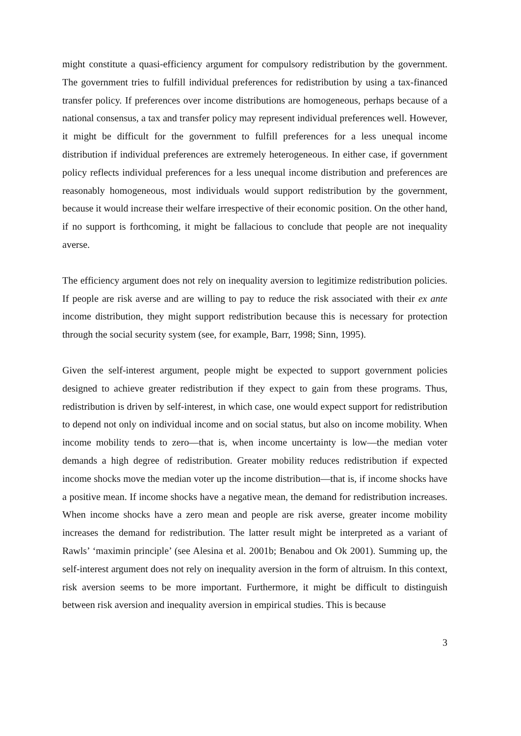might constitute a quasi-efficiency argument for compulsory redistribution by the government. The government tries to fulfill individual preferences for redistribution by using a tax-financed transfer policy. If preferences over income distributions are homogeneous, perhaps because of a national consensus, a tax and transfer policy may represent individual preferences well. However, it might be difficult for the government to fulfill preferences for a less unequal income distribution if individual preferences are extremely heterogeneous. In either case, if government policy reflects individual preferences for a less unequal income distribution and preferences are reasonably homogeneous, most individuals would support redistribution by the government, because it would increase their welfare irrespective of their economic position. On the other hand, if no support is forthcoming, it might be fallacious to conclude that people are not inequality averse.
The efficiency argument does not rely on inequality aversion to legitimize redistribution policies. If people are risk averse and are willing to pay to reduce the risk associated with their ex ante income distribution, they might support redistribution because this is necessary for protection through the social security system (see, for example, Barr, 1998; Sinn, 1995).
Given the self-interest argument, people might be expected to support government policies designed to achieve greater redistribution if they expect to gain from these programs. Thus, redistribution is driven by self-interest, in which case, one would expect support for redistribution to depend not only on individual income and on social status, but also on income mobility. When income mobility tends to zero—that is, when income uncertainty is low—the median voter demands a high degree of redistribution. Greater mobility reduces redistribution if expected income shocks move the median voter up the income distribution—that is, if income shocks have a positive mean. If income shocks have a negative mean, the demand for redistribution increases. When income shocks have a zero mean and people are risk averse, greater income mobility increases the demand for redistribution. The latter result might be interpreted as a variant of Rawls’ ‘maximin principle’ (see Alesina et al. 2001b; Benabou and Ok 2001). Summing up, the self-interest argument does not rely on inequality aversion in the form of altruism. In this context, risk aversion seems to be more important. Furthermore, it might be difficult to distinguish between risk aversion and inequality aversion in empirical studies. This is because
3